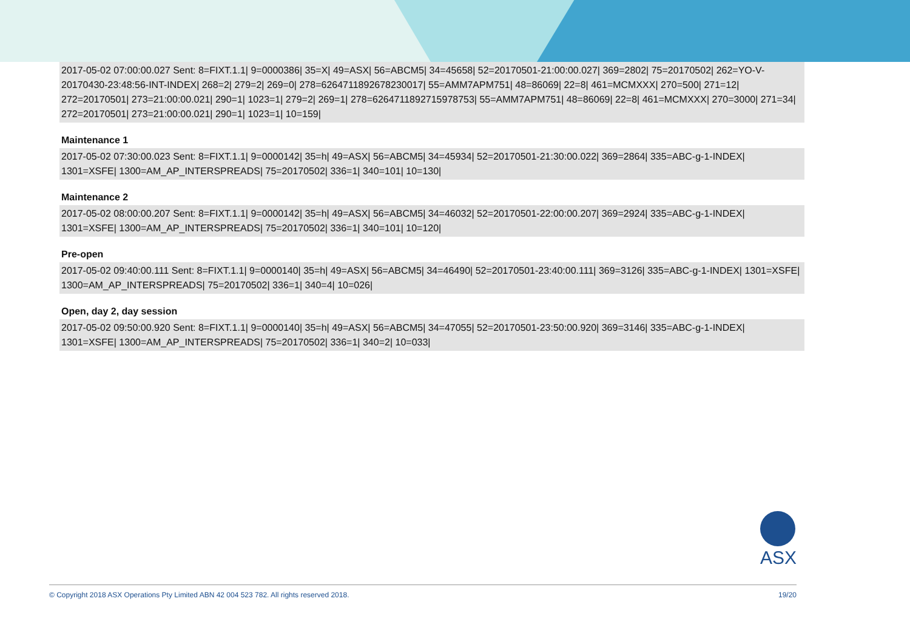2017-05-02 07:00:00.027 Sent: 8=FIXT.1.1| 9=0000386| 35=X| 49=ASX| 56=ABCM5| 34=45658| 52=20170501-21:00:00.027| 369=2802| 75=20170502| 262=YO-V-20170430-23:48:56-INT-INDEX| 268=2| 279=2| 269=0| 278=6264711892678230017| 55=AMM7APM751| 48=86069| 22=8| 461=MCMXXX| 270=500| 271=12| 272=20170501| 273=21:00:00.021| 290=1| 1023=1| 279=2| 269=1| 278=6264711892715978753| 55=AMM7APM751| 48=86069| 22=8| 461=MCMXXX| 270=3000| 271=34| 272=20170501| 273=21:00:00.021| 290=1| 1023=1| 10=159|
Maintenance 1
2017-05-02 07:30:00.023 Sent: 8=FIXT.1.1| 9=0000142| 35=h| 49=ASX| 56=ABCM5| 34=45934| 52=20170501-21:30:00.022| 369=2864| 335=ABC-g-1-INDEX| 1301=XSFE| 1300=AM_AP_INTERSPREADS| 75=20170502| 336=1| 340=101| 10=130|
Maintenance 2
2017-05-02 08:00:00.207 Sent: 8=FIXT.1.1| 9=0000142| 35=h| 49=ASX| 56=ABCM5| 34=46032| 52=20170501-22:00:00.207| 369=2924| 335=ABC-g-1-INDEX| 1301=XSFE| 1300=AM_AP_INTERSPREADS| 75=20170502| 336=1| 340=101| 10=120|
Pre-open
2017-05-02 09:40:00.111 Sent: 8=FIXT.1.1| 9=0000140| 35=h| 49=ASX| 56=ABCM5| 34=46490| 52=20170501-23:40:00.111| 369=3126| 335=ABC-g-1-INDEX| 1301=XSFE| 1300=AM_AP_INTERSPREADS| 75=20170502| 336=1| 340=4| 10=026|
Open, day 2, day session
2017-05-02 09:50:00.920 Sent: 8=FIXT.1.1| 9=0000140| 35=h| 49=ASX| 56=ABCM5| 34=47055| 52=20170501-23:50:00.920| 369=3146| 335=ABC-g-1-INDEX| 1301=XSFE| 1300=AM_AP_INTERSPREADS| 75=20170502| 336=1| 340=2| 10=033|
ASX
© Copyright 2018 ASX Operations Pty Limited ABN 42 004 523 782. All rights reserved 2018. 19/20